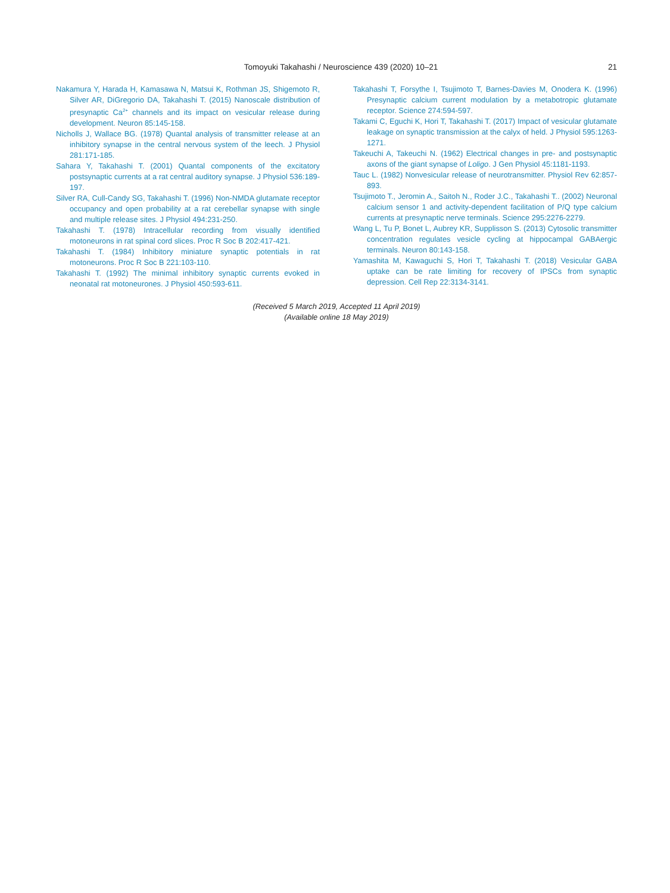Tomoyuki Takahashi / Neuroscience 439 (2020) 10–21 21
Nakamura Y, Harada H, Kamasawa N, Matsui K, Rothman JS, Shigemoto R, Silver AR, DiGregorio DA, Takahashi T. (2015) Nanoscale distribution of presynaptic Ca<sup>2+</sup> channels and its impact on vesicular release during development. Neuron 85:145-158.
Nicholls J, Wallace BG. (1978) Quantal analysis of transmitter release at an inhibitory synapse in the central nervous system of the leech. J Physiol 281:171-185.
Sahara Y, Takahashi T. (2001) Quantal components of the excitatory postsynaptic currents at a rat central auditory synapse. J Physiol 536:189-197.
Silver RA, Cull-Candy SG, Takahashi T. (1996) Non-NMDA glutamate receptor occupancy and open probability at a rat cerebellar synapse with single and multiple release sites. J Physiol 494:231-250.
Takahashi T. (1978) Intracellular recording from visually identified motoneurons in rat spinal cord slices. Proc R Soc B 202:417-421.
Takahashi T. (1984) Inhibitory miniature synaptic potentials in rat motoneurons. Proc R Soc B 221:103-110.
Takahashi T. (1992) The minimal inhibitory synaptic currents evoked in neonatal rat motoneurones. J Physiol 450:593-611.
Takahashi T, Forsythe I, Tsujimoto T, Barnes-Davies M, Onodera K. (1996) Presynaptic calcium current modulation by a metabotropic glutamate receptor. Science 274:594-597.
Takami C, Eguchi K, Hori T, Takahashi T. (2017) Impact of vesicular glutamate leakage on synaptic transmission at the calyx of held. J Physiol 595:1263-1271.
Takeuchi A, Takeuchi N. (1962) Electrical changes in pre- and postsynaptic axons of the giant synapse of Loligo. J Gen Physiol 45:1181-1193.
Tauc L. (1982) Nonvesicular release of neurotransmitter. Physiol Rev 62:857-893.
Tsujimoto T., Jeromin A., Saitoh N., Roder J.C., Takahashi T.. (2002) Neuronal calcium sensor 1 and activity-dependent facilitation of P/Q type calcium currents at presynaptic nerve terminals. Science 295:2276-2279.
Wang L, Tu P, Bonet L, Aubrey KR, Supplisson S. (2013) Cytosolic transmitter concentration regulates vesicle cycling at hippocampal GABAergic terminals. Neuron 80:143-158.
Yamashita M, Kawaguchi S, Hori T, Takahashi T. (2018) Vesicular GABA uptake can be rate limiting for recovery of IPSCs from synaptic depression. Cell Rep 22:3134-3141.
(Received 5 March 2019, Accepted 11 April 2019)
(Available online 18 May 2019)